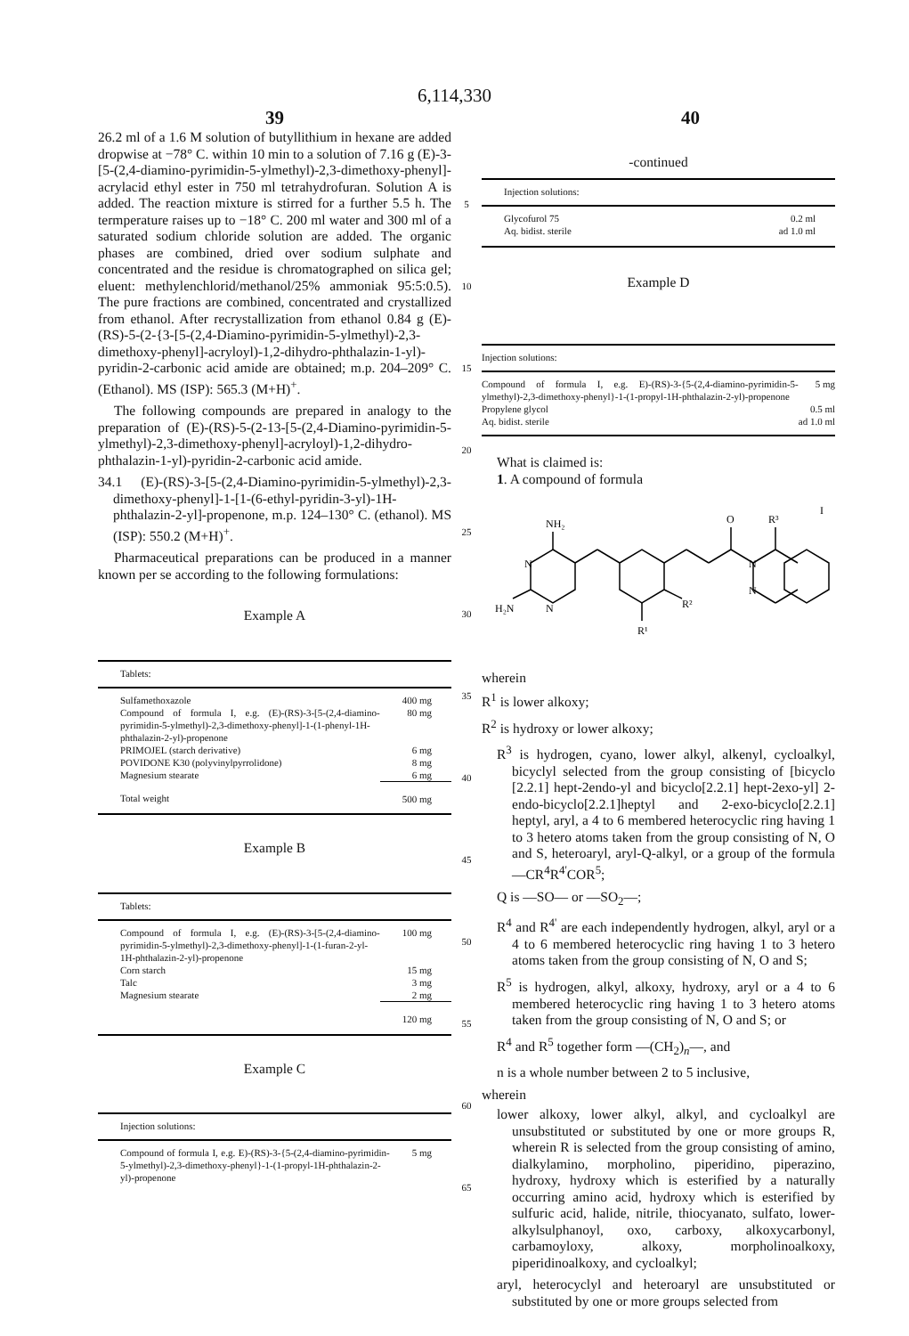6,114,330
39 40
26.2 ml of a 1.6 M solution of butyllithium in hexane are added dropwise at −78° C. within 10 min to a solution of 7.16 g (E)-3-[5-(2,4-diamino-pyrimidin-5-ylmethyl)-2,3-dimethoxy-phenyl]-acrylacid ethyl ester in 750 ml tetrahydrofuran. Solution A is added. The reaction mixture is stirred for a further 5.5 h. The termperature raises up to −18° C. 200 ml water and 300 ml of a saturated sodium chloride solution are added. The organic phases are combined, dried over sodium sulphate and concentrated and the residue is chromatographed on silica gel; eluent: methylenchlorid/methanol/25% ammoniak 95:5:0.5). The pure fractions are combined, concentrated and crystallized from ethanol. After recrystallization from ethanol 0.84 g (E)-(RS)-5-(2-{3-[5-(2,4-Diamino-pyrimidin-5-ylmethyl)-2,3-dimethoxy-phenyl]-acryloyl)-1,2-dihydro-phthalazin-1-yl)-pyridin-2-carbonic acid amide are obtained; m.p. 204–209° C. (Ethanol). MS (ISP): 565.3 (M+H)<sup>+</sup>.
The following compounds are prepared in analogy to the preparation of (E)-(RS)-5-(2-13-[5-(2,4-Diamino-pyrimidin-5-ylmethyl)-2,3-dimethoxy-phenyl]-acryloyl)-1,2-dihydro-phthalazin-1-yl)-pyridin-2-carbonic acid amide.
34.1 (E)-(RS)-3-[5-(2,4-Diamino-pyrimidin-5-ylmethyl)-2,3-dimethoxy-phenyl]-1-[1-(6-ethyl-pyridin-3-yl)-1H-phthalazin-2-yl]-propenone, m.p. 124–130° C. (ethanol). MS (ISP): 550.2 (M+H)<sup>+</sup>.
Pharmaceutical preparations can be produced in a manner known per se according to the following formulations:
Example A
| Tablets: | |
| Sulfamethoxazole | 400 mg |
| Compound of formula I, e.g. (E)-(RS)-3-[5-(2,4-diamino-pyrimidin-5-ylmethyl)-2,3-dimethoxy-phenyl]-1-(1-phenyl-1H-phthalazin-2-yl)-propenone | 80 mg |
| PRIMOJEL (starch derivative) | 6 mg |
| POVIDONE K30 (polyvinylpyrrolidone) | 8 mg |
| Magnesium stearate | 6 mg |
| Total weight | 500 mg |
Example B
| Tablets: | |
| Compound of formula I, e.g. (E)-(RS)-3-[5-(2,4-diamino-pyrimidin-5-ylmethyl)-2,3-dimethoxy-phenyl]-1-(1-furan-2-yl-1H-phthalazin-2-yl)-propenone | 100 mg |
| Corn starch | 15 mg |
| Talc | 3 mg |
| Magnesium stearate | 2 mg |
| | 120 mg |
Example C
| Injection solutions: | |
| Compound of formula I, e.g. E)-(RS)-3-{5-(2,4-diamino-pyrimidin-5-ylmethyl)-2,3-dimethoxy-phenyl}-1-(1-propyl-1H-phthalazin-2-yl)-propenone | 5 mg |
5
10
15
20
25
30
35
40
45
50
55
60
65
-continued
| Injection solutions: | |
| Glycofurol 75 | 0.2 ml |
| Aq. bidist. sterile | ad 1.0 ml |
Example D
| Injection solutions: | |
| Compound of formula I, e.g. E)-(RS)-3-{5-(2,4-diamino-pyrimidin-5-ylmethyl)-2,3-dimethoxy-phenyl}-1-(1-propyl-1H-phthalazin-2-yl)-propenone | 5 mg |
| Propylene glycol | 0.5 ml |
| Aq. bidist. sterile | ad 1.0 ml |
What is claimed is:
1. A compound of formula
I
NH₂
O
R³
N
N
H₂N
N
N
R²
R¹
wherein
R<sup>1</sup> is lower alkoxy;
R<sup>2</sup> is hydroxy or lower alkoxy;
R<sup>3</sup> is hydrogen, cyano, lower alkyl, alkenyl, cycloalkyl, bicyclyl selected from the group consisting of [bicyclo [2.2.1] hept-2endo-yl and bicyclo[2.2.1] hept-2exo-yl] 2-endo-bicyclo[2.2.1]heptyl and 2-exo-bicyclo[2.2.1] heptyl, aryl, a 4 to 6 membered heterocyclic ring having 1 to 3 hetero atoms taken from the group consisting of N, O and S, heteroaryl, aryl-Q-alkyl, or a group of the formula —CR<sup>4</sup>R<sup>4'</sup>COR<sup>5</sup>;
Q is —SO— or —SO<sub>2</sub>—;
R<sup>4</sup> and R<sup>4'</sup> are each independently hydrogen, alkyl, aryl or a 4 to 6 membered heterocyclic ring having 1 to 3 hetero atoms taken from the group consisting of N, O and S;
R<sup>5</sup> is hydrogen, alkyl, alkoxy, hydroxy, aryl or a 4 to 6 membered heterocyclic ring having 1 to 3 hetero atoms taken from the group consisting of N, O and S; or
R<sup>4</sup> and R<sup>5</sup> together form —(CH<sub>2</sub>)<sub>n</sub>—, and
n is a whole number between 2 to 5 inclusive,
wherein
lower alkoxy, lower alkyl, alkyl, and cycloalkyl are unsubstituted or substituted by one or more groups R, wherein R is selected from the group consisting of amino, dialkylamino, morpholino, piperidino, piperazino, hydroxy, hydroxy which is esterified by a naturally occurring amino acid, hydroxy which is esterified by sulfuric acid, halide, nitrile, thiocyanato, sulfato, lower-alkylsulphanoyl, oxo, carboxy, alkoxycarbonyl, carbamoyloxy, alkoxy, morpholinoalkoxy, piperidinoalkoxy, and cycloalkyl;
aryl, heterocyclyl and heteroaryl are unsubstituted or substituted by one or more groups selected from